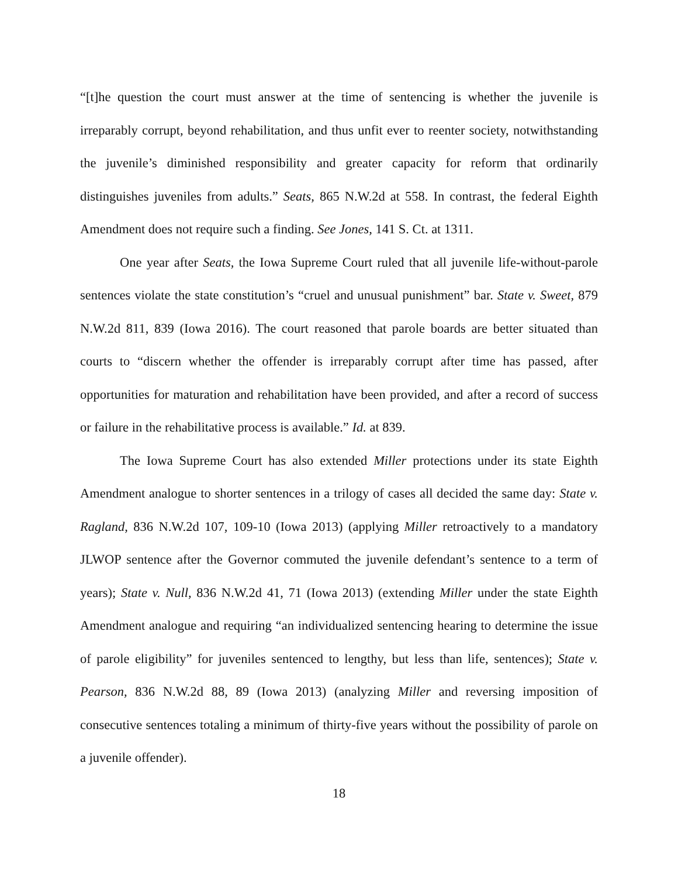“[t]he question the court must answer at the time of sentencing is whether the juvenile is irreparably corrupt, beyond rehabilitation, and thus unfit ever to reenter society, notwithstanding the juvenile’s diminished responsibility and greater capacity for reform that ordinarily distinguishes juveniles from adults.” Seats, 865 N.W.2d at 558. In contrast, the federal Eighth Amendment does not require such a finding. See Jones, 141 S. Ct. at 1311.
One year after Seats, the Iowa Supreme Court ruled that all juvenile life-without-parole sentences violate the state constitution’s “cruel and unusual punishment” bar. State v. Sweet, 879 N.W.2d 811, 839 (Iowa 2016). The court reasoned that parole boards are better situated than courts to “discern whether the offender is irreparably corrupt after time has passed, after opportunities for maturation and rehabilitation have been provided, and after a record of success or failure in the rehabilitative process is available.” Id. at 839.
The Iowa Supreme Court has also extended Miller protections under its state Eighth Amendment analogue to shorter sentences in a trilogy of cases all decided the same day: State v. Ragland, 836 N.W.2d 107, 109-10 (Iowa 2013) (applying Miller retroactively to a mandatory JLWOP sentence after the Governor commuted the juvenile defendant’s sentence to a term of years); State v. Null, 836 N.W.2d 41, 71 (Iowa 2013) (extending Miller under the state Eighth Amendment analogue and requiring “an individualized sentencing hearing to determine the issue of parole eligibility” for juveniles sentenced to lengthy, but less than life, sentences); State v. Pearson, 836 N.W.2d 88, 89 (Iowa 2013) (analyzing Miller and reversing imposition of consecutive sentences totaling a minimum of thirty-five years without the possibility of parole on a juvenile offender).
18